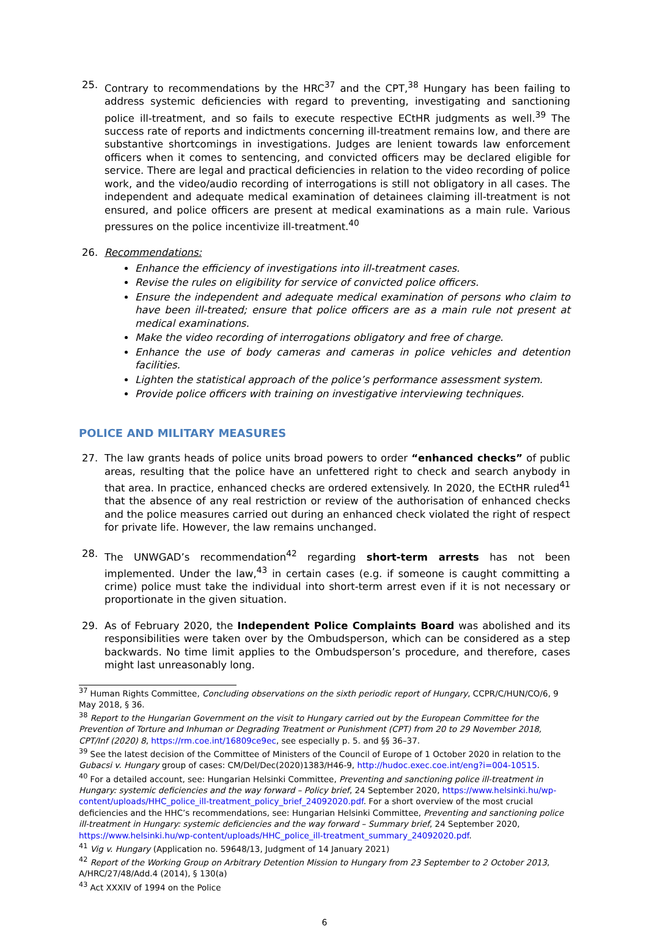25. Contrary to recommendations by the HRC<sup>37</sup> and the CPT,<sup>38</sup> Hungary has been failing to address systemic deficiencies with regard to preventing, investigating and sanctioning police ill-treatment, and so fails to execute respective ECtHR judgments as well.<sup>39</sup> The success rate of reports and indictments concerning ill-treatment remains low, and there are substantive shortcomings in investigations. Judges are lenient towards law enforcement officers when it comes to sentencing, and convicted officers may be declared eligible for service. There are legal and practical deficiencies in relation to the video recording of police work, and the video/audio recording of interrogations is still not obligatory in all cases. The independent and adequate medical examination of detainees claiming ill-treatment is not ensured, and police officers are present at medical examinations as a main rule. Various pressures on the police incentivize ill-treatment.<sup>40</sup>
26. Recommendations:
Enhance the efficiency of investigations into ill-treatment cases.
Revise the rules on eligibility for service of convicted police officers.
Ensure the independent and adequate medical examination of persons who claim to have been ill-treated; ensure that police officers are as a main rule not present at medical examinations.
Make the video recording of interrogations obligatory and free of charge.
Enhance the use of body cameras and cameras in police vehicles and detention facilities.
Lighten the statistical approach of the police’s performance assessment system.
Provide police officers with training on investigative interviewing techniques.
POLICE AND MILITARY MEASURES
27. The law grants heads of police units broad powers to order “enhanced checks” of public areas, resulting that the police have an unfettered right to check and search anybody in that area. In practice, enhanced checks are ordered extensively. In 2020, the ECtHR ruled<sup>41</sup> that the absence of any real restriction or review of the authorisation of enhanced checks and the police measures carried out during an enhanced check violated the right of respect for private life. However, the law remains unchanged.
28. The UNWGAD’s recommendation<sup>42</sup> regarding short-term arrests has not been implemented. Under the law,<sup>43</sup> in certain cases (e.g. if someone is caught committing a crime) police must take the individual into short-term arrest even if it is not necessary or proportionate in the given situation.
29. As of February 2020, the Independent Police Complaints Board was abolished and its responsibilities were taken over by the Ombudsperson, which can be considered as a step backwards. No time limit applies to the Ombudsperson’s procedure, and therefore, cases might last unreasonably long.
<sup>37</sup> Human Rights Committee, Concluding observations on the sixth periodic report of Hungary, CCPR/C/HUN/CO/6, 9 May 2018, § 36.
<sup>38</sup> Report to the Hungarian Government on the visit to Hungary carried out by the European Committee for the Prevention of Torture and Inhuman or Degrading Treatment or Punishment (CPT) from 20 to 29 November 2018, CPT/Inf (2020) 8, https://rm.coe.int/16809ce9ec, see especially p. 5. and §§ 36–37.
<sup>39</sup> See the latest decision of the Committee of Ministers of the Council of Europe of 1 October 2020 in relation to the Gubacsi v. Hungary group of cases: CM/Del/Dec(2020)1383/H46-9, http://hudoc.exec.coe.int/eng?i=004-10515.
<sup>40</sup> For a detailed account, see: Hungarian Helsinki Committee, Preventing and sanctioning police ill-treatment in Hungary: systemic deficiencies and the way forward – Policy brief, 24 September 2020, https://www.helsinki.hu/wp-content/uploads/HHC_police_ill-treatment_policy_brief_24092020.pdf. For a short overview of the most crucial deficiencies and the HHC’s recommendations, see: Hungarian Helsinki Committee, Preventing and sanctioning police ill-treatment in Hungary: systemic deficiencies and the way forward – Summary brief, 24 September 2020, https://www.helsinki.hu/wp-content/uploads/HHC_police_ill-treatment_summary_24092020.pdf.
<sup>41</sup> Vig v. Hungary (Application no. 59648/13, Judgment of 14 January 2021)
<sup>42</sup> Report of the Working Group on Arbitrary Detention Mission to Hungary from 23 September to 2 October 2013, A/HRC/27/48/Add.4 (2014), § 130(a)
<sup>43</sup> Act XXXIV of 1994 on the Police
6